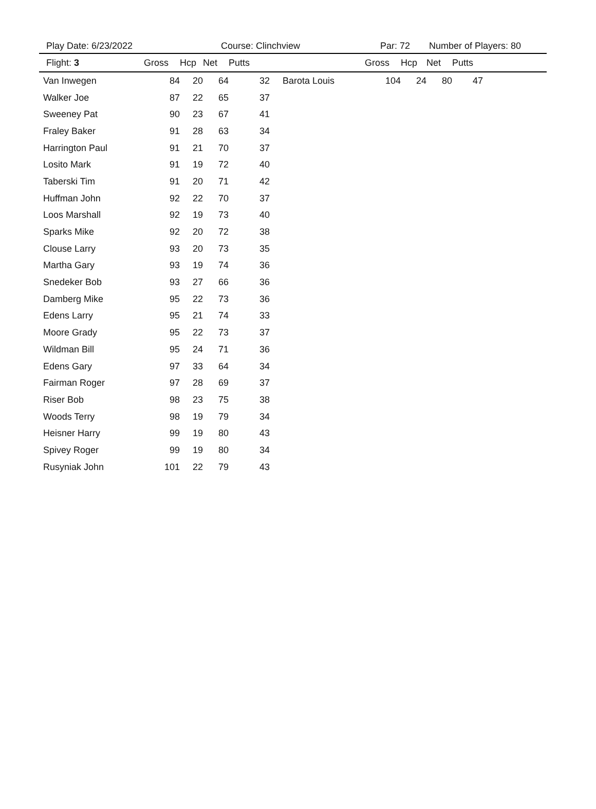Play Date: 6/23/2022 Course: Clinchview Par: 72 Number of Players: 80
| Flight: 3 | Gross | Hcp | Net | Putts | | Gross | Hcp | Net | Putts |
| --- | --- | --- | --- | --- | --- | --- | --- | --- | --- |
| Van Inwegen | 84 | 20 | 64 | 32 | Barota Louis | 104 | 24 | 80 | 47 |
| Walker Joe | 87 | 22 | 65 | 37 | | | | | |
| Sweeney Pat | 90 | 23 | 67 | 41 | | | | | |
| Fraley Baker | 91 | 28 | 63 | 34 | | | | | |
| Harrington Paul | 91 | 21 | 70 | 37 | | | | | |
| Losito Mark | 91 | 19 | 72 | 40 | | | | | |
| Taberski Tim | 91 | 20 | 71 | 42 | | | | | |
| Huffman John | 92 | 22 | 70 | 37 | | | | | |
| Loos Marshall | 92 | 19 | 73 | 40 | | | | | |
| Sparks Mike | 92 | 20 | 72 | 38 | | | | | |
| Clouse Larry | 93 | 20 | 73 | 35 | | | | | |
| Martha Gary | 93 | 19 | 74 | 36 | | | | | |
| Snedeker Bob | 93 | 27 | 66 | 36 | | | | | |
| Damberg Mike | 95 | 22 | 73 | 36 | | | | | |
| Edens Larry | 95 | 21 | 74 | 33 | | | | | |
| Moore Grady | 95 | 22 | 73 | 37 | | | | | |
| Wildman Bill | 95 | 24 | 71 | 36 | | | | | |
| Edens Gary | 97 | 33 | 64 | 34 | | | | | |
| Fairman Roger | 97 | 28 | 69 | 37 | | | | | |
| Riser Bob | 98 | 23 | 75 | 38 | | | | | |
| Woods Terry | 98 | 19 | 79 | 34 | | | | | |
| Heisner Harry | 99 | 19 | 80 | 43 | | | | | |
| Spivey Roger | 99 | 19 | 80 | 34 | | | | | |
| Rusyniak John | 101 | 22 | 79 | 43 | | | | | |